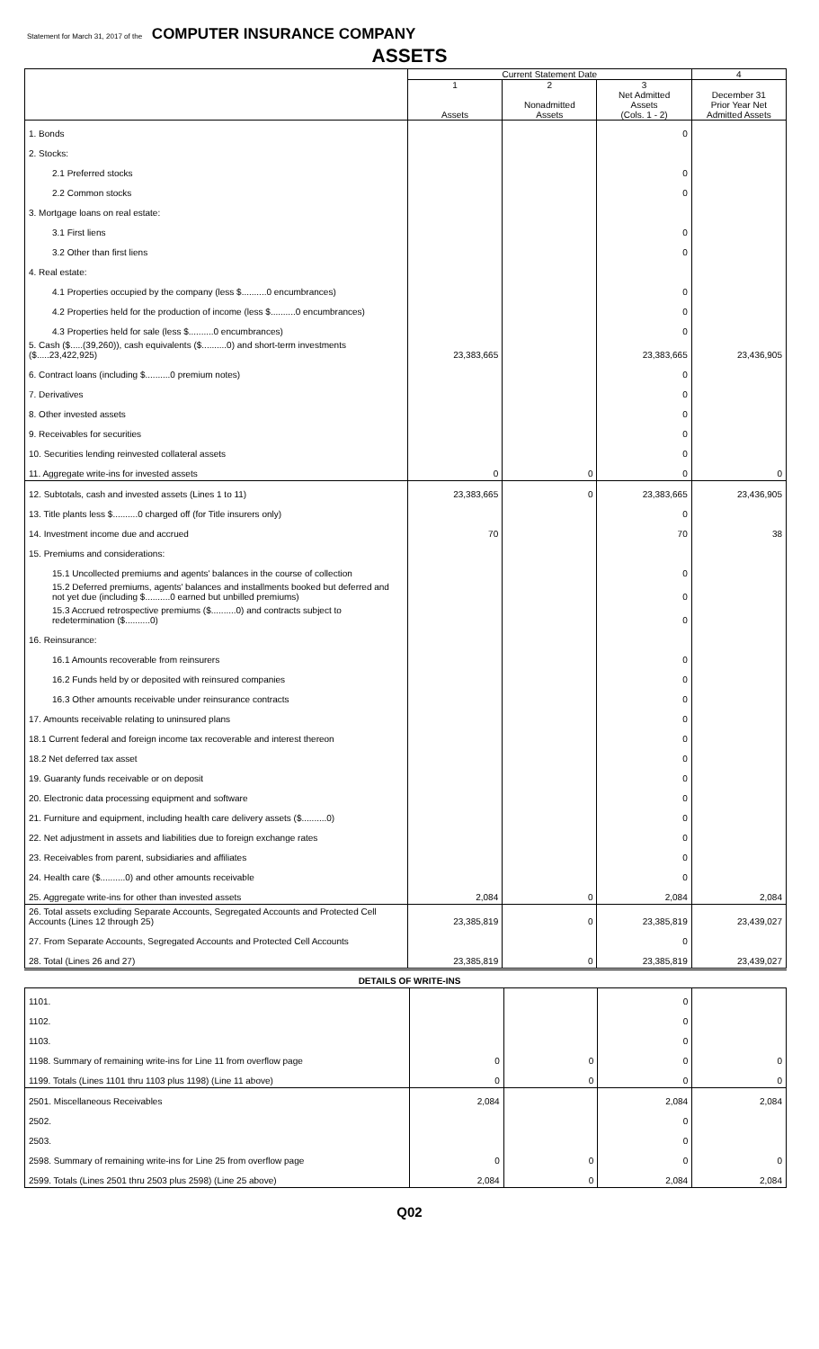Statement for March 31, 2017 of the COMPUTER INSURANCE COMPANY
ASSETS
| | Current Statement Date | | | 4 |
| --- | --- | --- | --- | --- |
| | 1 Assets | 2 Nonadmitted Assets | 3 Net Admitted Assets (Cols. 1 - 2) | December 31 Prior Year Net Admitted Assets |
| 1. Bonds | | | 0 | |
| 2. Stocks: | | | | |
| 2.1 Preferred stocks | | | 0 | |
| 2.2 Common stocks | | | 0 | |
| 3. Mortgage loans on real estate: | | | | |
| 3.1 First liens | | | 0 | |
| 3.2 Other than first liens | | | 0 | |
| 4. Real estate: | | | | |
| 4.1 Properties occupied by the company (less $..........0 encumbrances) | | | 0 | |
| 4.2 Properties held for the production of income (less $..........0 encumbrances) | | | 0 | |
| 4.3 Properties held for sale (less $..........0 encumbrances) | | | 0 | |
| 5. Cash ($.....(39,260)), cash equivalents ($..........0) and short-term investments ($.....23,422,925) | 23,383,665 | | 23,383,665 | 23,436,905 |
| 6. Contract loans (including $..........0 premium notes) | | | 0 | |
| 7. Derivatives | | | 0 | |
| 8. Other invested assets | | | 0 | |
| 9. Receivables for securities | | | 0 | |
| 10. Securities lending reinvested collateral assets | | | 0 | |
| 11. Aggregate write-ins for invested assets | 0 | 0 | 0 | 0 |
| 12. Subtotals, cash and invested assets (Lines 1 to 11) | 23,383,665 | 0 | 23,383,665 | 23,436,905 |
| 13. Title plants less $..........0 charged off (for Title insurers only) | | | 0 | |
| 14. Investment income due and accrued | 70 | | 70 | 38 |
| 15. Premiums and considerations: | | | | |
| 15.1 Uncollected premiums and agents' balances in the course of collection | | | 0 | |
| 15.2 Deferred premiums, agents' balances and installments booked but deferred and not yet due (including $..........0 earned but unbilled premiums) | | | 0 | |
| 15.3 Accrued retrospective premiums ($..........0) and contracts subject to redetermination ($..........0) | | | 0 | |
| 16. Reinsurance: | | | | |
| 16.1 Amounts recoverable from reinsurers | | | 0 | |
| 16.2 Funds held by or deposited with reinsured companies | | | 0 | |
| 16.3 Other amounts receivable under reinsurance contracts | | | 0 | |
| 17. Amounts receivable relating to uninsured plans | | | 0 | |
| 18.1 Current federal and foreign income tax recoverable and interest thereon | | | 0 | |
| 18.2 Net deferred tax asset | | | 0 | |
| 19. Guaranty funds receivable or on deposit | | | 0 | |
| 20. Electronic data processing equipment and software | | | 0 | |
| 21. Furniture and equipment, including health care delivery assets ($..........0) | | | 0 | |
| 22. Net adjustment in assets and liabilities due to foreign exchange rates | | | 0 | |
| 23. Receivables from parent, subsidiaries and affiliates | | | 0 | |
| 24. Health care ($..........0) and other amounts receivable | | | 0 | |
| 25. Aggregate write-ins for other than invested assets | 2,084 | 0 | 2,084 | 2,084 |
| 26. Total assets excluding Separate Accounts, Segregated Accounts and Protected Cell Accounts (Lines 12 through 25) | 23,385,819 | 0 | 23,385,819 | 23,439,027 |
| 27. From Separate Accounts, Segregated Accounts and Protected Cell Accounts | | | 0 | |
| 28. Total (Lines 26 and 27) | 23,385,819 | 0 | 23,385,819 | 23,439,027 |
DETAILS OF WRITE-INS
| 1101. | | | 0 | |
| 1102. | | | 0 | |
| 1103. | | | 0 | |
| 1198. Summary of remaining write-ins for Line 11 from overflow page | 0 | 0 | 0 | 0 |
| 1199. Totals (Lines 1101 thru 1103 plus 1198) (Line 11 above) | 0 | 0 | 0 | 0 |
| 2501. Miscellaneous Receivables | 2,084 | | 2,084 | 2,084 |
| 2502. | | | 0 | |
| 2503. | | | 0 | |
| 2598. Summary of remaining write-ins for Line 25 from overflow page | 0 | 0 | 0 | 0 |
| 2599. Totals (Lines 2501 thru 2503 plus 2598) (Line 25 above) | 2,084 | 0 | 2,084 | 2,084 |
Q02